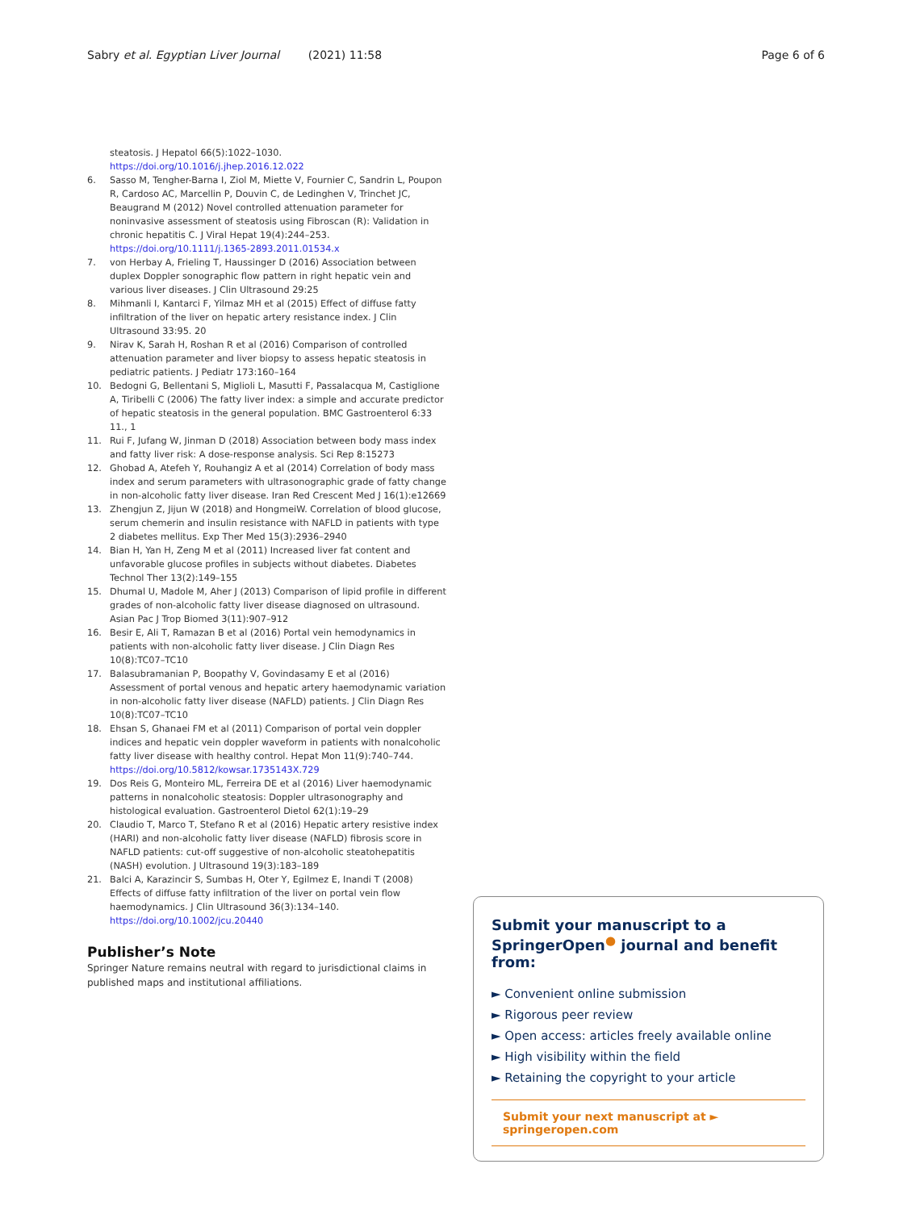Sabry et al. Egyptian Liver Journal (2021) 11:58 Page 6 of 6
steatosis. J Hepatol 66(5):1022–1030. https://doi.org/10.1016/j.jhep.2016.12.022
6. Sasso M, Tengher-Barna I, Ziol M, Miette V, Fournier C, Sandrin L, Poupon R, Cardoso AC, Marcellin P, Douvin C, de Ledinghen V, Trinchet JC, Beaugrand M (2012) Novel controlled attenuation parameter for noninvasive assessment of steatosis using Fibroscan (R): Validation in chronic hepatitis C. J Viral Hepat 19(4):244–253. https://doi.org/10.1111/j.1365-2893.2011.01534.x
7. von Herbay A, Frieling T, Haussinger D (2016) Association between duplex Doppler sonographic flow pattern in right hepatic vein and various liver diseases. J Clin Ultrasound 29:25
8. Mihmanli I, Kantarci F, Yilmaz MH et al (2015) Effect of diffuse fatty infiltration of the liver on hepatic artery resistance index. J Clin Ultrasound 33:95. 20
9. Nirav K, Sarah H, Roshan R et al (2016) Comparison of controlled attenuation parameter and liver biopsy to assess hepatic steatosis in pediatric patients. J Pediatr 173:160–164
10. Bedogni G, Bellentani S, Miglioli L, Masutti F, Passalacqua M, Castiglione A, Tiribelli C (2006) The fatty liver index: a simple and accurate predictor of hepatic steatosis in the general population. BMC Gastroenterol 6:33 11., 1
11. Rui F, Jufang W, Jinman D (2018) Association between body mass index and fatty liver risk: A dose-response analysis. Sci Rep 8:15273
12. Ghobad A, Atefeh Y, Rouhangiz A et al (2014) Correlation of body mass index and serum parameters with ultrasonographic grade of fatty change in non-alcoholic fatty liver disease. Iran Red Crescent Med J 16(1):e12669
13. Zhengjun Z, Jijun W (2018) and HongmeiW. Correlation of blood glucose, serum chemerin and insulin resistance with NAFLD in patients with type 2 diabetes mellitus. Exp Ther Med 15(3):2936–2940
14. Bian H, Yan H, Zeng M et al (2011) Increased liver fat content and unfavorable glucose profiles in subjects without diabetes. Diabetes Technol Ther 13(2):149–155
15. Dhumal U, Madole M, Aher J (2013) Comparison of lipid profile in different grades of non-alcoholic fatty liver disease diagnosed on ultrasound. Asian Pac J Trop Biomed 3(11):907–912
16. Besir E, Ali T, Ramazan B et al (2016) Portal vein hemodynamics in patients with non-alcoholic fatty liver disease. J Clin Diagn Res 10(8):TC07–TC10
17. Balasubramanian P, Boopathy V, Govindasamy E et al (2016) Assessment of portal venous and hepatic artery haemodynamic variation in non-alcoholic fatty liver disease (NAFLD) patients. J Clin Diagn Res 10(8):TC07–TC10
18. Ehsan S, Ghanaei FM et al (2011) Comparison of portal vein doppler indices and hepatic vein doppler waveform in patients with nonalcoholic fatty liver disease with healthy control. Hepat Mon 11(9):740–744. https://doi.org/10.5812/kowsar.1735143X.729
19. Dos Reis G, Monteiro ML, Ferreira DE et al (2016) Liver haemodynamic patterns in nonalcoholic steatosis: Doppler ultrasonography and histological evaluation. Gastroenterol Dietol 62(1):19–29
20. Claudio T, Marco T, Stefano R et al (2016) Hepatic artery resistive index (HARI) and non-alcoholic fatty liver disease (NAFLD) fibrosis score in NAFLD patients: cut-off suggestive of non-alcoholic steatohepatitis (NASH) evolution. J Ultrasound 19(3):183–189
21. Balci A, Karazincir S, Sumbas H, Oter Y, Egilmez E, Inandi T (2008) Effects of diffuse fatty infiltration of the liver on portal vein flow haemodynamics. J Clin Ultrasound 36(3):134–140. https://doi.org/10.1002/jcu.20440
Publisher’s Note
Springer Nature remains neutral with regard to jurisdictional claims in published maps and institutional affiliations.
Submit your manuscript to a SpringerOpen<sup>●</sup> journal and benefit from:
► Convenient online submission
► Rigorous peer review
► Open access: articles freely available online
► High visibility within the field
► Retaining the copyright to your article
Submit your next manuscript at ► springeropen.com